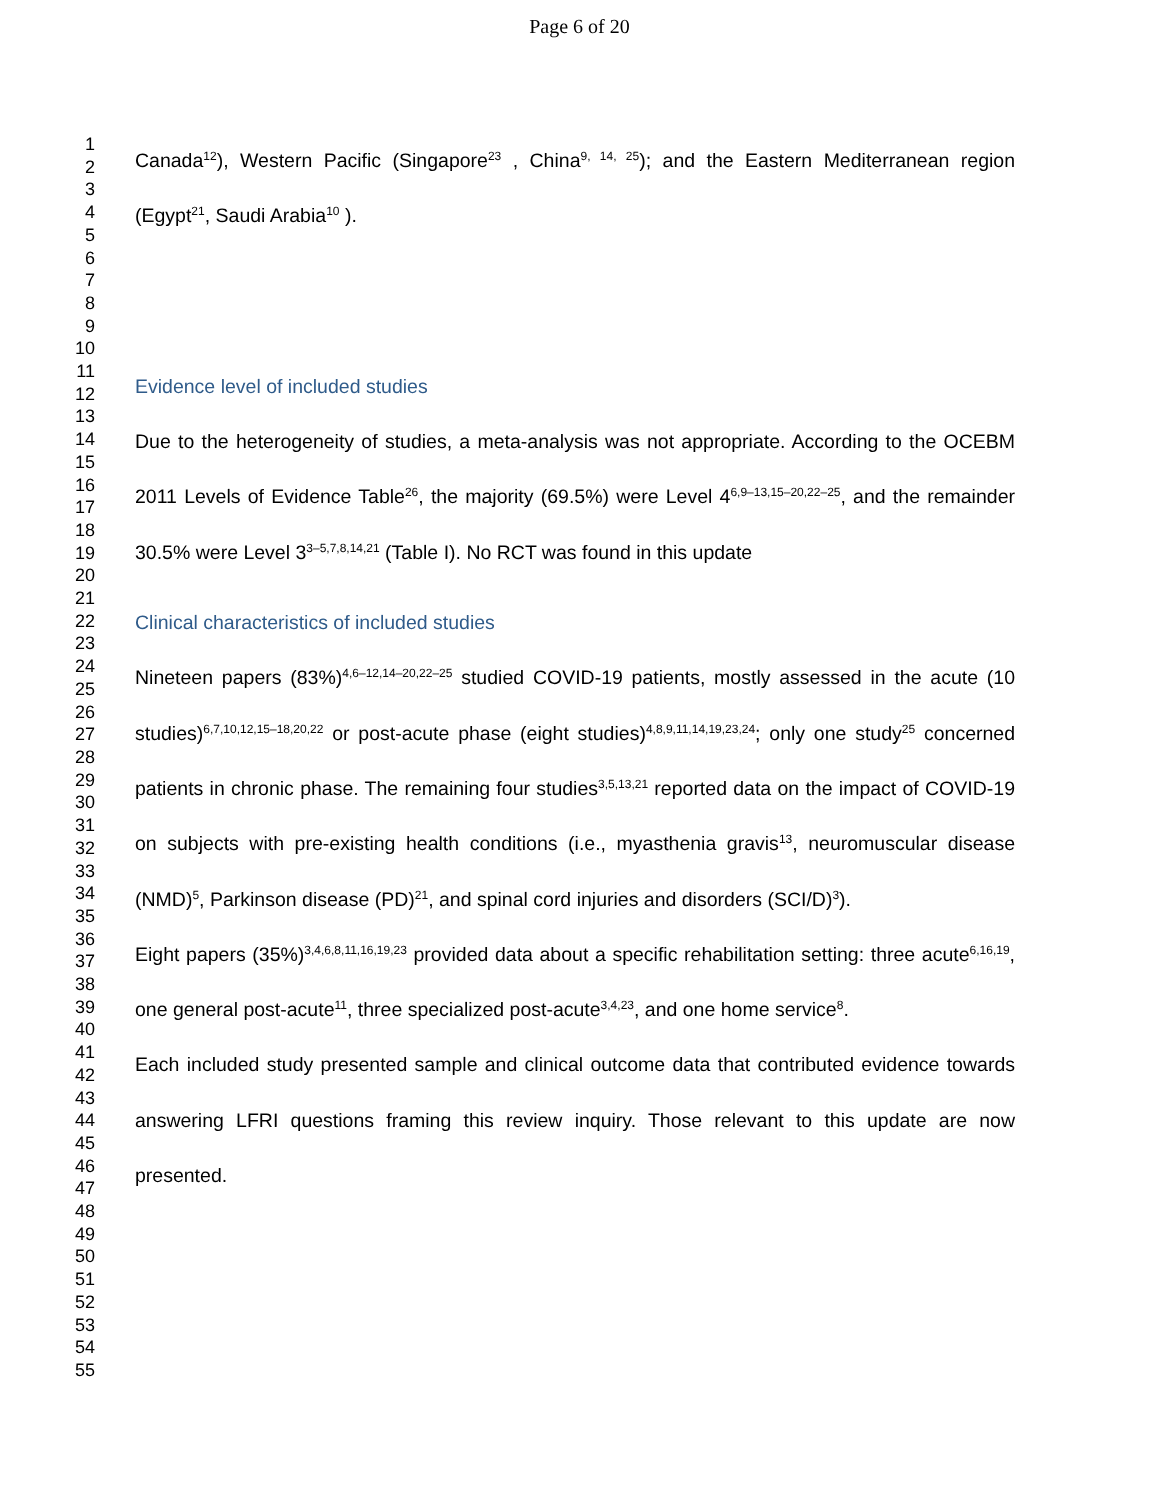Page 6 of 20
1
2
3
4
5
6
7
8
9
10
11
12
13
14
15
16
17
18
19
20
21
22
23
24
25
26
27
28
29
30
31
32
33
34
35
36
37
38
39
40
41
42
43
44
45
46
47
48
49
50
51
52
53
54
55
Canada<sup>12</sup>), Western Pacific (Singapore<sup>23</sup> , China<sup>9, 14, 25</sup>); and the Eastern Mediterranean region (Egypt<sup>21</sup>, Saudi Arabia<sup>10</sup> ).
Evidence level of included studies
Due to the heterogeneity of studies, a meta-analysis was not appropriate. According to the OCEBM 2011 Levels of Evidence Table<sup>26</sup>, the majority (69.5%) were Level 4<sup>6,9–13,15–20,22–25</sup>, and the remainder 30.5% were Level 3<sup>3–5,7,8,14,21</sup> (Table I). No RCT was found in this update
Clinical characteristics of included studies
Nineteen papers (83%)<sup>4,6–12,14–20,22–25</sup> studied COVID-19 patients, mostly assessed in the acute (10 studies)<sup>6,7,10,12,15–18,20,22</sup> or post-acute phase (eight studies)<sup>4,8,9,11,14,19,23,24</sup>; only one study<sup>25</sup> concerned patients in chronic phase. The remaining four studies<sup>3,5,13,21</sup> reported data on the impact of COVID-19 on subjects with pre-existing health conditions (i.e., myasthenia gravis<sup>13</sup>, neuromuscular disease (NMD)<sup>5</sup>, Parkinson disease (PD)<sup>21</sup>, and spinal cord injuries and disorders (SCI/D)<sup>3</sup>).
Eight papers (35%)<sup>3,4,6,8,11,16,19,23</sup> provided data about a specific rehabilitation setting: three acute<sup>6,16,19</sup>, one general post-acute<sup>11</sup>, three specialized post-acute<sup>3,4,23</sup>, and one home service<sup>8</sup>.
Each included study presented sample and clinical outcome data that contributed evidence towards answering LFRI questions framing this review inquiry. Those relevant to this update are now presented.